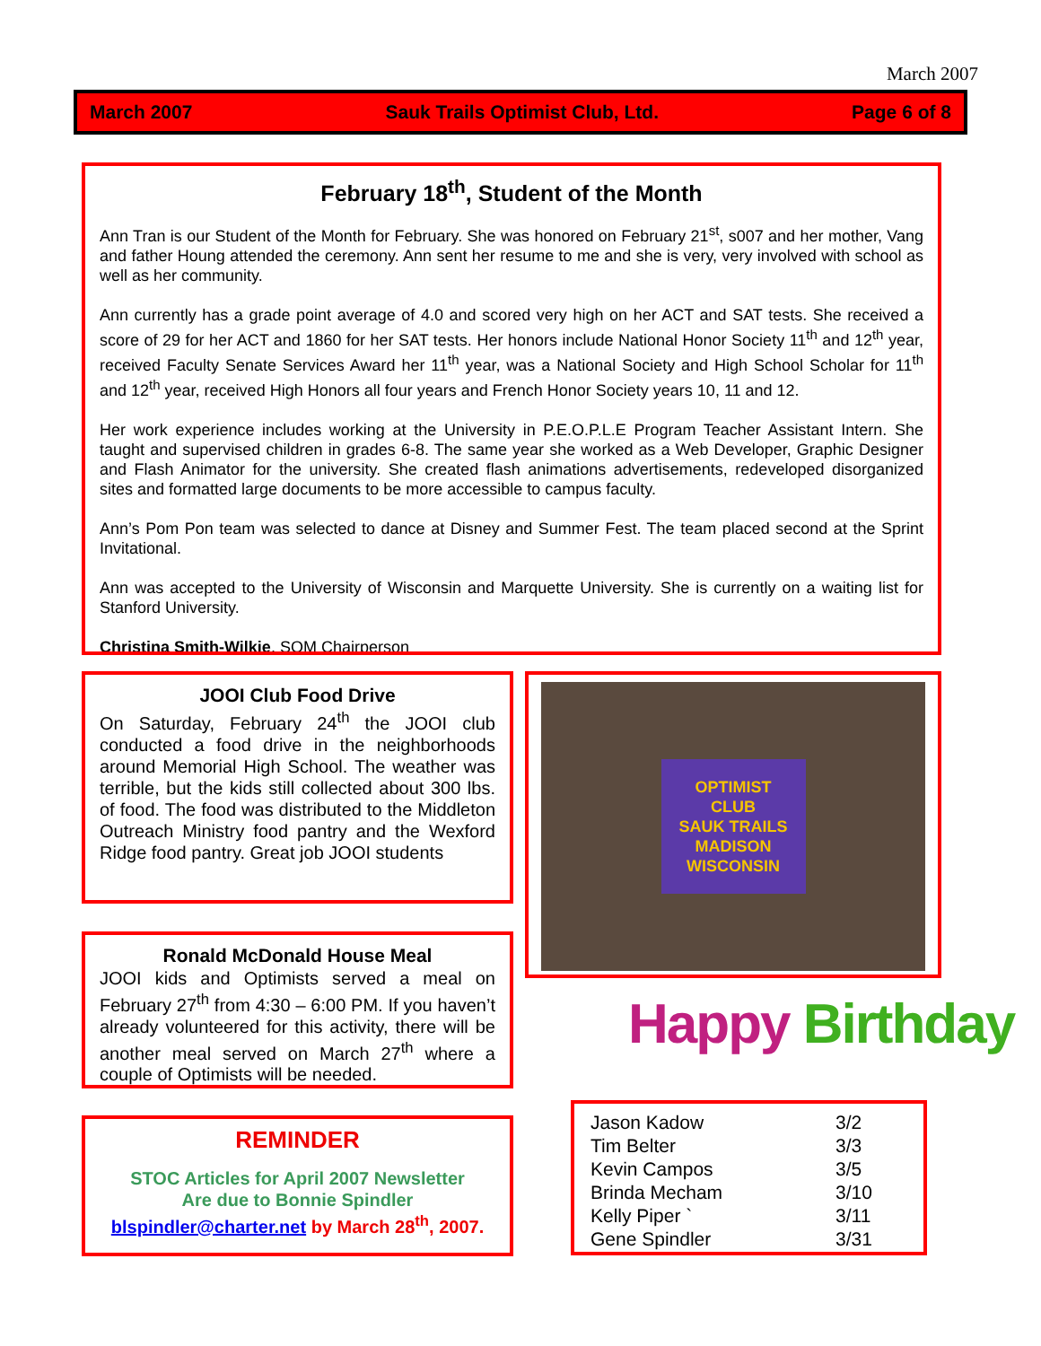March 2007
March 2007 Sauk Trails Optimist Club, Ltd. Page 6 of 8
February 18<sup>th</sup>, Student of the Month
Ann Tran is our Student of the Month for February. She was honored on February 21<sup>st</sup>, s007 and her mother, Vang and father Houng attended the ceremony. Ann sent her resume to me and she is very, very involved with school as well as her community.
Ann currently has a grade point average of 4.0 and scored very high on her ACT and SAT tests. She received a score of 29 for her ACT and 1860 for her SAT tests. Her honors include National Honor Society 11<sup>th</sup> and 12<sup>th</sup> year, received Faculty Senate Services Award her 11<sup>th</sup> year, was a National Society and High School Scholar for 11<sup>th</sup> and 12<sup>th</sup> year, received High Honors all four years and French Honor Society years 10, 11 and 12.
Her work experience includes working at the University in P.E.O.P.L.E Program Teacher Assistant Intern. She taught and supervised children in grades 6-8. The same year she worked as a Web Developer, Graphic Designer and Flash Animator for the university. She created flash animations advertisements, redeveloped disorganized sites and formatted large documents to be more accessible to campus faculty.
Ann’s Pom Pon team was selected to dance at Disney and Summer Fest. The team placed second at the Sprint Invitational.
Ann was accepted to the University of Wisconsin and Marquette University. She is currently on a waiting list for Stanford University.
Christina Smith-Wilkie, SOM Chairperson
JOOI Club Food Drive
On Saturday, February 24<sup>th</sup> the JOOI club conducted a food drive in the neighborhoods around Memorial High School. The weather was terrible, but the kids still collected about 300 lbs. of food. The food was distributed to the Middleton Outreach Ministry food pantry and the Wexford Ridge food pantry. Great job JOOI students
Ronald McDonald House Meal
JOOI kids and Optimists served a meal on February 27<sup>th</sup> from 4:30 – 6:00 PM. If you haven’t already volunteered for this activity, there will be another meal served on March 27<sup>th</sup> where a couple of Optimists will be needed.
REMINDER
STOC Articles for April 2007 Newsletter
Are due to Bonnie Spindler
blspindler@charter.net by March 28<sup>th</sup>, 2007.
OPTIMIST
CLUB
SAUK TRAILS
MADISON
WISCONSIN
Happy Birthday
| Jason Kadow | 3/2 |
| Tim Belter | 3/3 |
| Kevin Campos | 3/5 |
| Brinda Mecham | 3/10 |
| Kelly Piper ` | 3/11 |
| Gene Spindler | 3/31 |